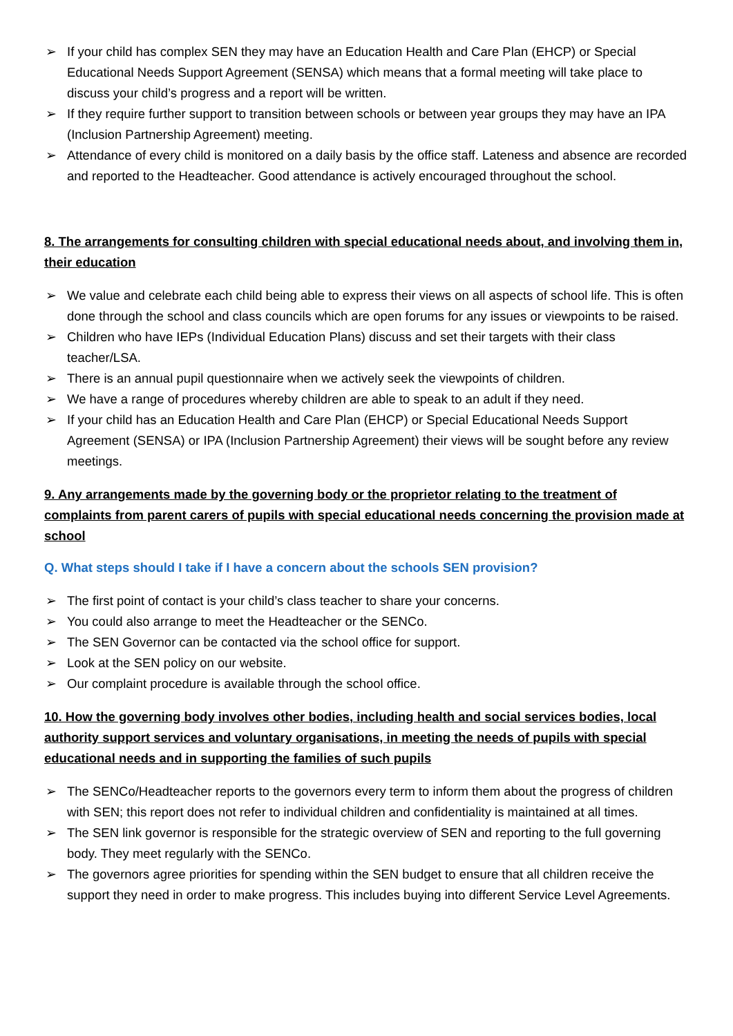➢ If your child has complex SEN they may have an Education Health and Care Plan (EHCP) or Special Educational Needs Support Agreement (SENSA) which means that a formal meeting will take place to discuss your child’s progress and a report will be written.
➢ If they require further support to transition between schools or between year groups they may have an IPA (Inclusion Partnership Agreement) meeting.
➢ Attendance of every child is monitored on a daily basis by the office staff. Lateness and absence are recorded and reported to the Headteacher. Good attendance is actively encouraged throughout the school.
8. The arrangements for consulting children with special educational needs about, and involving them in, their education
➢ We value and celebrate each child being able to express their views on all aspects of school life. This is often done through the school and class councils which are open forums for any issues or viewpoints to be raised.
➢ Children who have IEPs (Individual Education Plans) discuss and set their targets with their class teacher/LSA.
➢ There is an annual pupil questionnaire when we actively seek the viewpoints of children.
➢ We have a range of procedures whereby children are able to speak to an adult if they need.
➢ If your child has an Education Health and Care Plan (EHCP) or Special Educational Needs Support Agreement (SENSA) or IPA (Inclusion Partnership Agreement) their views will be sought before any review meetings.
9. Any arrangements made by the governing body or the proprietor relating to the treatment of complaints from parent carers of pupils with special educational needs concerning the provision made at school
Q. What steps should I take if I have a concern about the schools SEN provision?
➢ The first point of contact is your child’s class teacher to share your concerns.
➢ You could also arrange to meet the Headteacher or the SENCo.
➢ The SEN Governor can be contacted via the school office for support.
➢ Look at the SEN policy on our website.
➢ Our complaint procedure is available through the school office.
10. How the governing body involves other bodies, including health and social services bodies, local authority support services and voluntary organisations, in meeting the needs of pupils with special educational needs and in supporting the families of such pupils
➢ The SENCo/Headteacher reports to the governors every term to inform them about the progress of children with SEN; this report does not refer to individual children and confidentiality is maintained at all times.
➢ The SEN link governor is responsible for the strategic overview of SEN and reporting to the full governing body. They meet regularly with the SENCo.
➢ The governors agree priorities for spending within the SEN budget to ensure that all children receive the support they need in order to make progress. This includes buying into different Service Level Agreements.